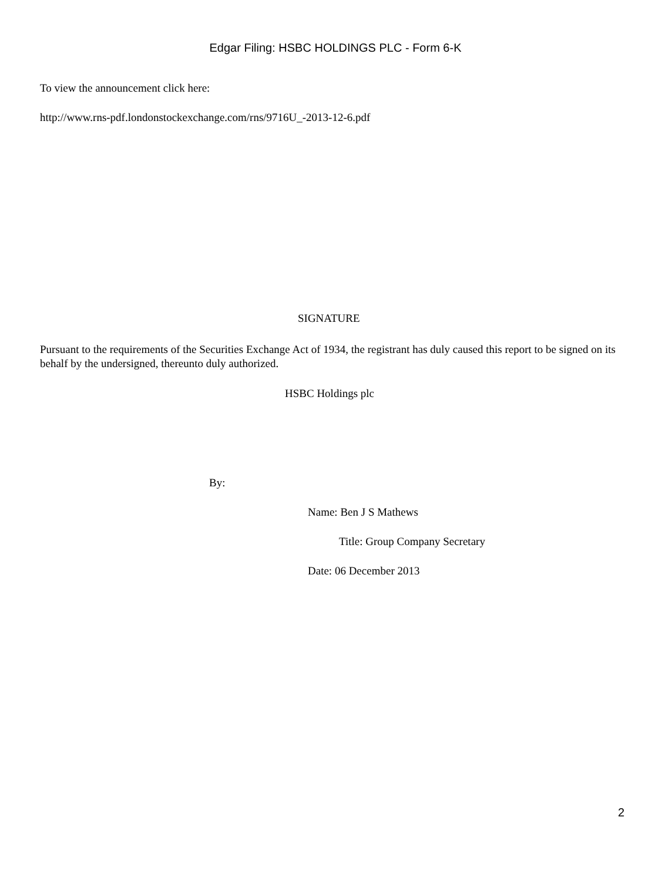Edgar Filing: HSBC HOLDINGS PLC - Form 6-K
To view the announcement click here:
http://www.rns-pdf.londonstockexchange.com/rns/9716U_-2013-12-6.pdf
SIGNATURE
Pursuant to the requirements of the Securities Exchange Act of 1934, the registrant has duly caused this report to be signed on its behalf by the undersigned, thereunto duly authorized.
HSBC Holdings plc
By:
Name: Ben J S Mathews
Title: Group Company Secretary
Date: 06 December 2013
2